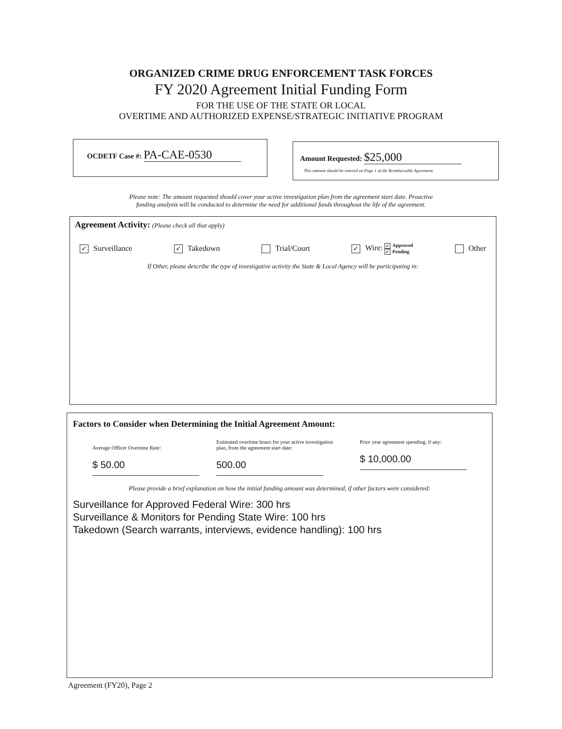ORGANIZED CRIME DRUG ENFORCEMENT TASK FORCES
FY 2020 Agreement Initial Funding Form
FOR THE USE OF THE STATE OR LOCAL
OVERTIME AND AUTHORIZED EXPENSE/STRATEGIC INITIATIVE PROGRAM
OCDETF Case #: PA-CAE-0530
Amount Requested: $25,000
This amount should be entered on Page 1 of the Reimbursable Agreement.
Please note: The amount requested should cover your active investigation plan from the agreement start date. Proactive
funding analysis will be conducted to determine the need for additional funds throughout the life of the agreement.
Agreement Activity: (Please check all that apply)
✓ Surveillance ✓ Takedown Trial/Court ✓ Wire: ✓ Approved
✓ Pending Other
If Other, please describe the type of investigative activity the State & Local Agency will be participating in:
Factors to Consider when Determining the Initial Agreement Amount:
Average Officer Overtime Rate:
$ 50.00
Estimated overtime hours for your active investigation plan, from the agreement start date:
500.00
Prior year agreement spending, if any:
$ 10,000.00
Please provide a brief explanation on how the initial funding amount was determined, if other factors were considered:
Surveillance for Approved Federal Wire: 300 hrs
Surveillance & Monitors for Pending State Wire: 100 hrs
Takedown (Search warrants, interviews, evidence handling): 100 hrs
Agreement (FY20), Page 2